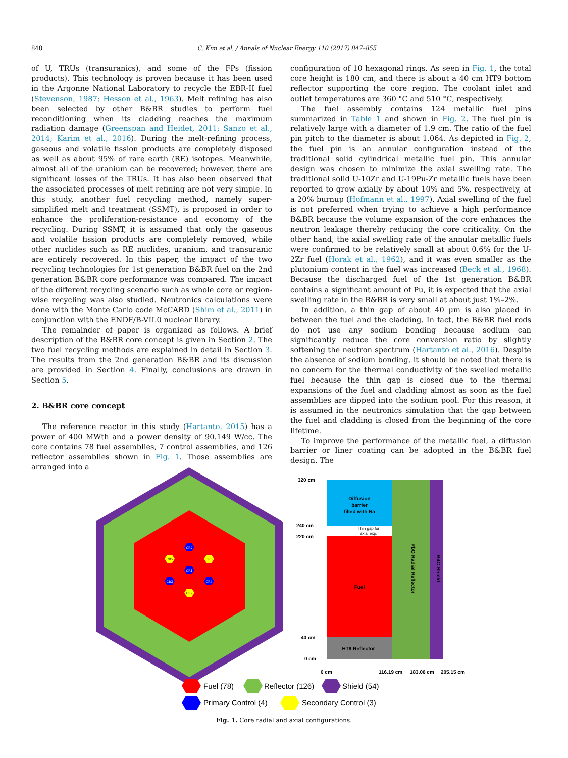848 C. Kim et al. / Annals of Nuclear Energy 110 (2017) 847–855
of U, TRUs (transuranics), and some of the FPs (fission products). This technology is proven because it has been used in the Argonne National Laboratory to recycle the EBR-II fuel (Stevenson, 1987; Hesson et al., 1963). Melt refining has also been selected by other B&BR studies to perform fuel reconditioning when its cladding reaches the maximum radiation damage (Greenspan and Heidet, 2011; Sanzo et al., 2014; Karim et al., 2016). During the melt-refining process, gaseous and volatile fission products are completely disposed as well as about 95% of rare earth (RE) isotopes. Meanwhile, almost all of the uranium can be recovered; however, there are significant losses of the TRUs. It has also been observed that the associated processes of melt refining are not very simple. In this study, another fuel recycling method, namely super-simplified melt and treatment (SSMT), is proposed in order to enhance the proliferation-resistance and economy of the recycling. During SSMT, it is assumed that only the gaseous and volatile fission products are completely removed, while other nuclides such as RE nuclides, uranium, and transuranic are entirely recovered. In this paper, the impact of the two recycling technologies for 1st generation B&BR fuel on the 2nd generation B&BR core performance was compared. The impact of the different recycling scenario such as whole core or region-wise recycling was also studied. Neutronics calculations were done with the Monte Carlo code McCARD (Shim et al., 2011) in conjunction with the ENDF/B-VII.0 nuclear library.
The remainder of paper is organized as follows. A brief description of the B&BR core concept is given in Section 2. The two fuel recycling methods are explained in detail in Section 3. The results from the 2nd generation B&BR and its discussion are provided in Section 4. Finally, conclusions are drawn in Section 5.
2. B&BR core concept
The reference reactor in this study (Hartanto, 2015) has a power of 400 MWth and a power density of 90.149 W/cc. The core contains 78 fuel assemblies, 7 control assemblies, and 126 reflector assemblies shown in Fig. 1. Those assemblies are arranged into a
configuration of 10 hexagonal rings. As seen in Fig. 1, the total core height is 180 cm, and there is about a 40 cm HT9 bottom reflector supporting the core region. The coolant inlet and outlet temperatures are 360 °C and 510 °C, respectively.
The fuel assembly contains 124 metallic fuel pins summarized in Table 1 and shown in Fig. 2. The fuel pin is relatively large with a diameter of 1.9 cm. The ratio of the fuel pin pitch to the diameter is about 1.064. As depicted in Fig. 2, the fuel pin is an annular configuration instead of the traditional solid cylindrical metallic fuel pin. This annular design was chosen to minimize the axial swelling rate. The traditional solid U-10Zr and U-19Pu-Zr metallic fuels have been reported to grow axially by about 10% and 5%, respectively, at a 20% burnup (Hofmann et al., 1997). Axial swelling of the fuel is not preferred when trying to achieve a high performance B&BR because the volume expansion of the core enhances the neutron leakage thereby reducing the core criticality. On the other hand, the axial swelling rate of the annular metallic fuels were confirmed to be relatively small at about 0.6% for the U-2Zr fuel (Horak et al., 1962), and it was even smaller as the plutonium content in the fuel was increased (Beck et al., 1968). Because the discharged fuel of the 1st generation B&BR contains a significant amount of Pu, it is expected that the axial swelling rate in the B&BR is very small at about just 1%–2%.
In addition, a thin gap of about 40 μm is also placed in between the fuel and the cladding. In fact, the B&BR fuel rods do not use any sodium bonding because sodium can significantly reduce the core conversion ratio by slightly softening the neutron spectrum (Hartanto et al., 2016). Despite the absence of sodium bonding, it should be noted that there is no concern for the thermal conductivity of the swelled metallic fuel because the thin gap is closed due to the thermal expansions of the fuel and cladding almost as soon as the fuel assemblies are dipped into the sodium pool. For this reason, it is assumed in the neutronics simulation that the gap between the fuel and cladding is closed from the beginning of the core lifetime.
To improve the performance of the metallic fuel, a diffusion barrier or liner coating can be adopted in the B&BR fuel design. The
CR2
CR1
CR5
CR6
CR3
CR4
CR7
Diffusion
barrier
filled with Na
Thin gap for
axial exp.
Fuel
HT9 Reflector
PbO Radial Reflector
B4C Shield
320 cm
240 cm
220 cm
40 cm
0 cm
0 cm
116.19 cm
183.06 cm
205.15 cm
Fuel (78)
Reflector (126)
Shield (54)
Primary Control (4)
Secondary Control (3)
Fig. 1. Core radial and axial configurations.